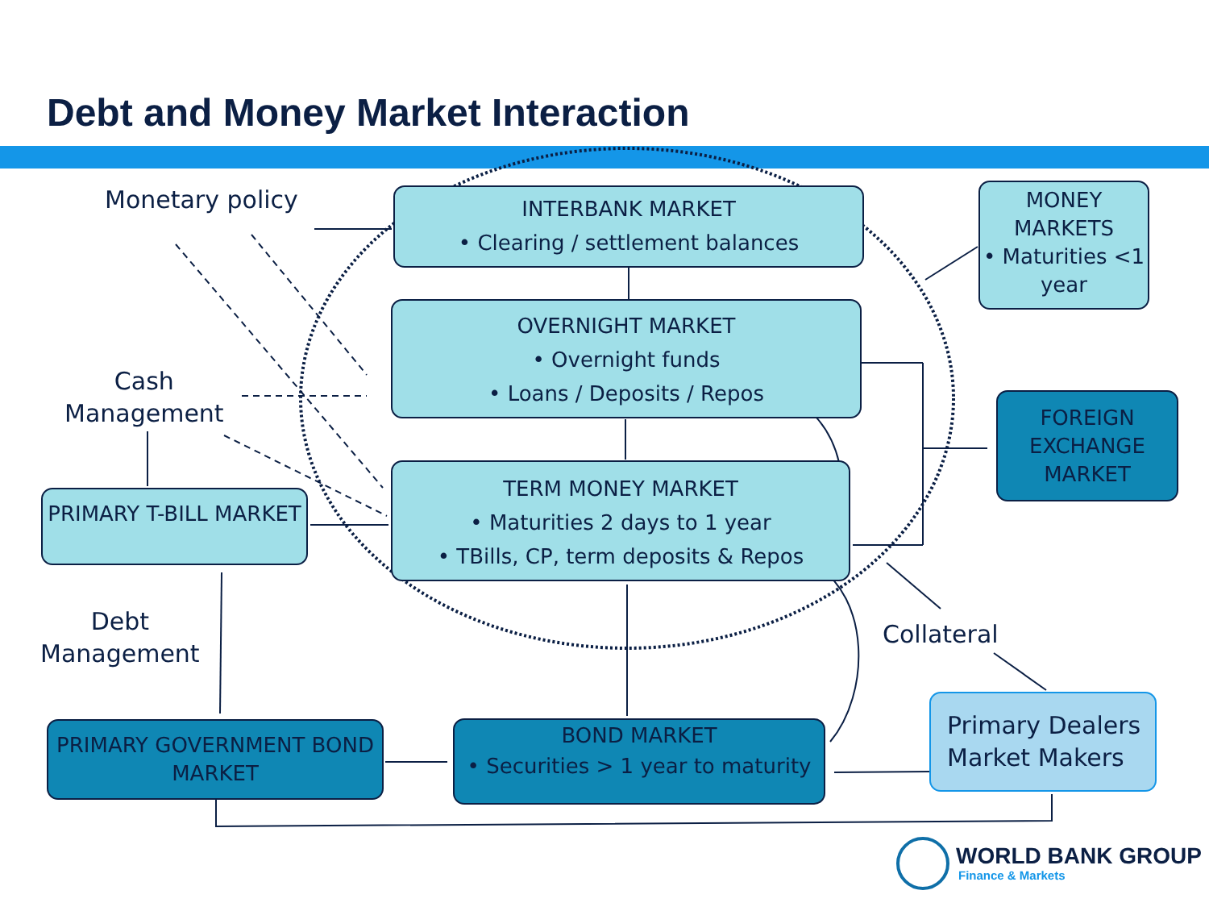Debt and Money Market Interaction
Monetary policy
Cash
Management
Debt
Management
Collateral
INTERBANK MARKET
• Clearing / settlement balances
OVERNIGHT MARKET
• Overnight funds
• Loans / Deposits / Repos
TERM MONEY MARKET
• Maturities 2 days to 1 year
• TBills, CP, term deposits & Repos
MONEY MARKETS
• Maturities <1 year
FOREIGN EXCHANGE MARKET
PRIMARY T-BILL MARKET
PRIMARY GOVERNMENT BOND MARKET
BOND MARKET
• Securities > 1 year to maturity
Primary Dealers
Market Makers
WORLD BANK GROUP
Finance & Markets